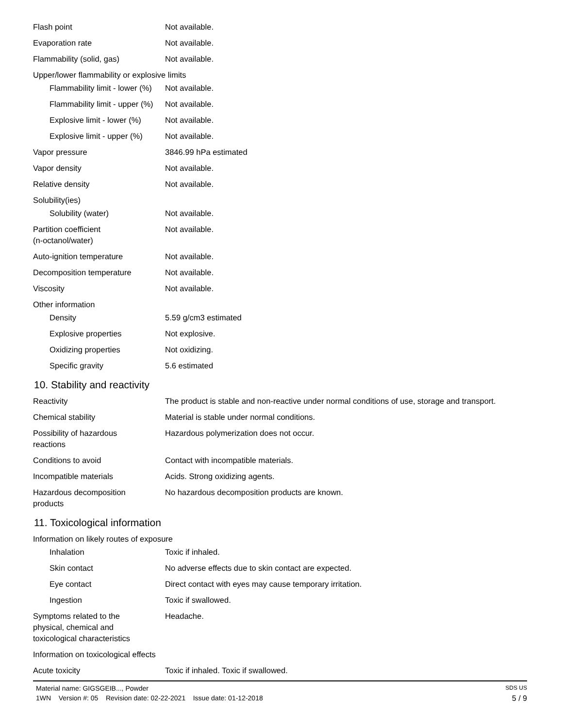| Flash point | Not available. |
| Evaporation rate | Not available. |
| Flammability (solid, gas) | Not available. |
| Upper/lower flammability or explosive limits | |
| Flammability limit - lower (%) | Not available. |
| Flammability limit - upper (%) | Not available. |
| Explosive limit - lower (%) | Not available. |
| Explosive limit - upper (%) | Not available. |
| Vapor pressure | 3846.99 hPa estimated |
| Vapor density | Not available. |
| Relative density | Not available. |
| Solubility(ies) | |
| Solubility (water) | Not available. |
| Partition coefficient (n-octanol/water) | Not available. |
| Auto-ignition temperature | Not available. |
| Decomposition temperature | Not available. |
| Viscosity | Not available. |
| Other information | |
| Density | 5.59 g/cm3 estimated |
| Explosive properties | Not explosive. |
| Oxidizing properties | Not oxidizing. |
| Specific gravity | 5.6 estimated |
10. Stability and reactivity
| Reactivity | The product is stable and non-reactive under normal conditions of use, storage and transport. |
| Chemical stability | Material is stable under normal conditions. |
| Possibility of hazardous reactions | Hazardous polymerization does not occur. |
| Conditions to avoid | Contact with incompatible materials. |
| Incompatible materials | Acids. Strong oxidizing agents. |
| Hazardous decomposition products | No hazardous decomposition products are known. |
11. Toxicological information
| Information on likely routes of exposure | |
| Inhalation | Toxic if inhaled. |
| Skin contact | No adverse effects due to skin contact are expected. |
| Eye contact | Direct contact with eyes may cause temporary irritation. |
| Ingestion | Toxic if swallowed. |
| Symptoms related to the physical, chemical and toxicological characteristics | Headache. |
| Information on toxicological effects | |
| Acute toxicity | Toxic if inhaled. Toxic if swallowed. |
Material name: GIGSGEIB..., Powder SDS US
1WN Version #: 05 Revision date: 02-22-2021 Issue date: 01-12-2018 5 / 9